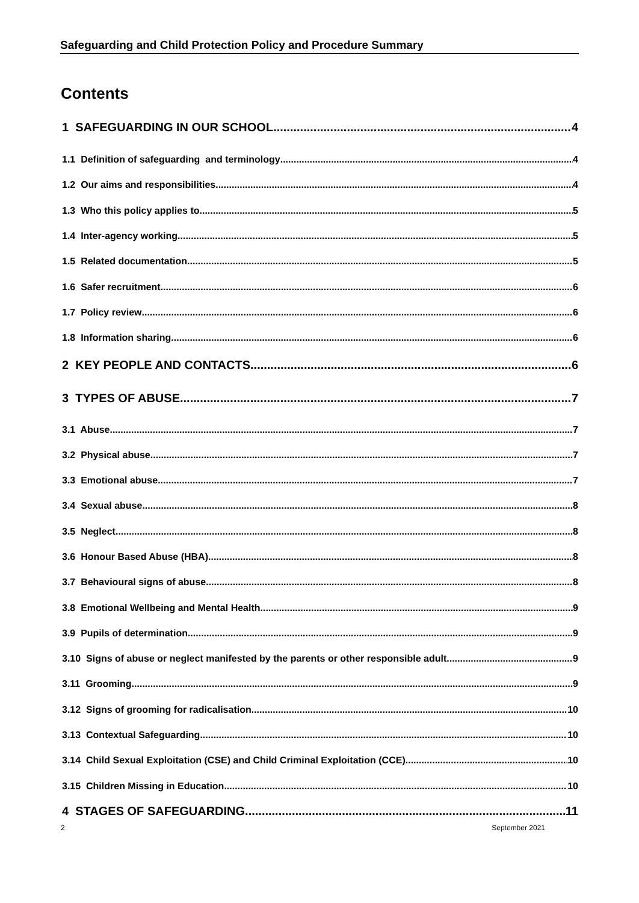Safeguarding and Child Protection Policy and Procedure Summary
Contents
1 SAFEGUARDING IN OUR SCHOOL 4
1.1 Definition of safeguarding and terminology 4
1.2 Our aims and responsibilities 4
1.3 Who this policy applies to 5
1.4 Inter-agency working 5
1.5 Related documentation 5
1.6 Safer recruitment 6
1.7 Policy review 6
1.8 Information sharing 6
2 KEY PEOPLE AND CONTACTS 6
3 TYPES OF ABUSE 7
3.1 Abuse 7
3.2 Physical abuse 7
3.3 Emotional abuse 7
3.4 Sexual abuse 8
3.5 Neglect 8
3.6 Honour Based Abuse (HBA) 8
3.7 Behavioural signs of abuse 8
3.8 Emotional Wellbeing and Mental Health 9
3.9 Pupils of determination 9
3.10 Signs of abuse or neglect manifested by the parents or other responsible adult 9
3.11 Grooming 9
3.12 Signs of grooming for radicalisation 10
3.13 Contextual Safeguarding 10
3.14 Child Sexual Exploitation (CSE) and Child Criminal Exploitation (CCE) 10
3.15 Children Missing in Education 10
4 STAGES OF SAFEGUARDING 11
2 September 2021